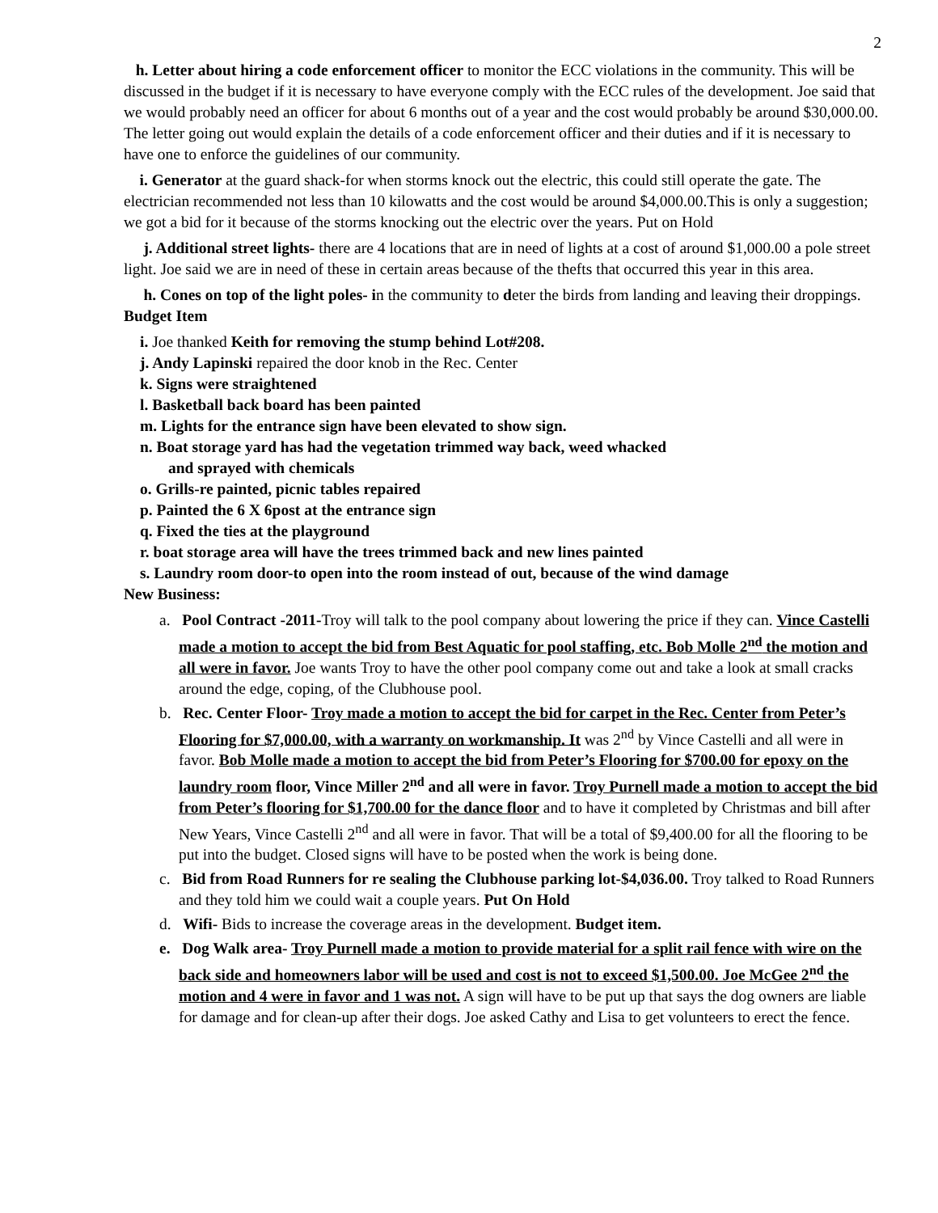2
h. Letter about hiring a code enforcement officer to monitor the ECC violations in the community. This will be discussed in the budget if it is necessary to have everyone comply with the ECC rules of the development. Joe said that we would probably need an officer for about 6 months out of a year and the cost would probably be around $30,000.00. The letter going out would explain the details of a code enforcement officer and their duties and if it is necessary to have one to enforce the guidelines of our community.
i. Generator at the guard shack-for when storms knock out the electric, this could still operate the gate. The electrician recommended not less than 10 kilowatts and the cost would be around $4,000.00.This is only a suggestion; we got a bid for it because of the storms knocking out the electric over the years. Put on Hold
j. Additional street lights- there are 4 locations that are in need of lights at a cost of around $1,000.00 a pole street light. Joe said we are in need of these in certain areas because of the thefts that occurred this year in this area.
h. Cones on top of the light poles- in the community to deter the birds from landing and leaving their droppings. Budget Item
i. Joe thanked Keith for removing the stump behind Lot#208.
j. Andy Lapinski repaired the door knob in the Rec. Center
k. Signs were straightened
l. Basketball back board has been painted
m. Lights for the entrance sign have been elevated to show sign.
n. Boat storage yard has had the vegetation trimmed way back, weed whacked
and sprayed with chemicals
o. Grills-re painted, picnic tables repaired
p. Painted the 6 X 6post at the entrance sign
q. Fixed the ties at the playground
r. boat storage area will have the trees trimmed back and new lines painted
s. Laundry room door-to open into the room instead of out, because of the wind damage
New Business:
a. Pool Contract -2011-Troy will talk to the pool company about lowering the price if they can. Vince Castelli made a motion to accept the bid from Best Aquatic for pool staffing, etc. Bob Molle 2<sup>nd</sup> the motion and all were in favor. Joe wants Troy to have the other pool company come out and take a look at small cracks around the edge, coping, of the Clubhouse pool.
b. Rec. Center Floor- Troy made a motion to accept the bid for carpet in the Rec. Center from Peter’s Flooring for $7,000.00, with a warranty on workmanship. It was 2<sup>nd</sup> by Vince Castelli and all were in favor. Bob Molle made a motion to accept the bid from Peter’s Flooring for $700.00 for epoxy on the laundry room floor, Vince Miller 2<sup>nd</sup> and all were in favor. Troy Purnell made a motion to accept the bid from Peter’s flooring for $1,700.00 for the dance floor and to have it completed by Christmas and bill after New Years, Vince Castelli 2<sup>nd</sup> and all were in favor. That will be a total of $9,400.00 for all the flooring to be put into the budget. Closed signs will have to be posted when the work is being done.
c. Bid from Road Runners for re sealing the Clubhouse parking lot-$4,036.00. Troy talked to Road Runners and they told him we could wait a couple years. Put On Hold
d. Wifi- Bids to increase the coverage areas in the development. Budget item.
e. Dog Walk area- Troy Purnell made a motion to provide material for a split rail fence with wire on the back side and homeowners labor will be used and cost is not to exceed $1,500.00. Joe McGee 2<sup>nd</sup> the motion and 4 were in favor and 1 was not. A sign will have to be put up that says the dog owners are liable for damage and for clean-up after their dogs. Joe asked Cathy and Lisa to get volunteers to erect the fence.